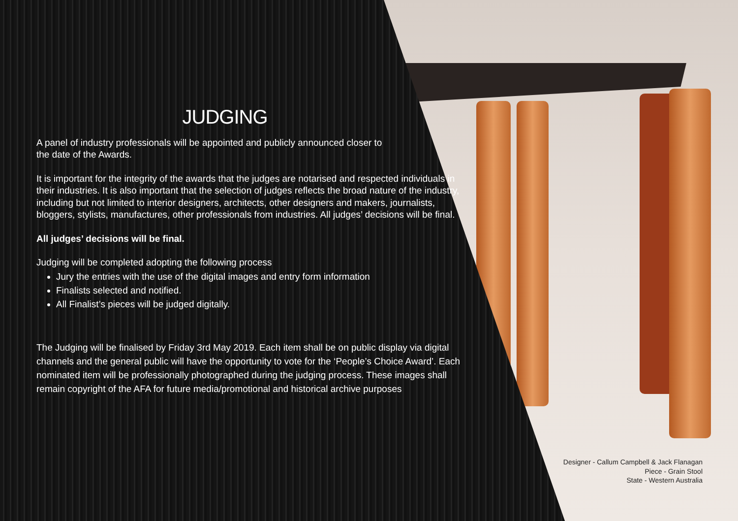JUDGING
A panel of industry professionals will be appointed and publicly announced closer to
the date of the Awards.
It is important for the integrity of the awards that the judges are notarised and respected individuals in their industries. It is also important that the selection of judges reflects the broad nature of the industry, including but not limited to interior designers, architects, other designers and makers, journalists, bloggers, stylists, manufactures, other professionals from industries. All judges’ decisions will be final.
All judges’ decisions will be final.
Judging will be completed adopting the following process
Jury the entries with the use of the digital images and entry form information
Finalists selected and notified.
All Finalist’s pieces will be judged digitally.
The Judging will be finalised by Friday 3rd May 2019. Each item shall be on public display via digital channels and the general public will have the opportunity to vote for the ‘People’s Choice Award’. Each nominated item will be professionally photographed during the judging process. These images shall remain copyright of the AFA for future media/promotional and historical archive purposes
Designer - Callum Campbell & Jack Flanagan
Piece - Grain Stool
State - Western Australia